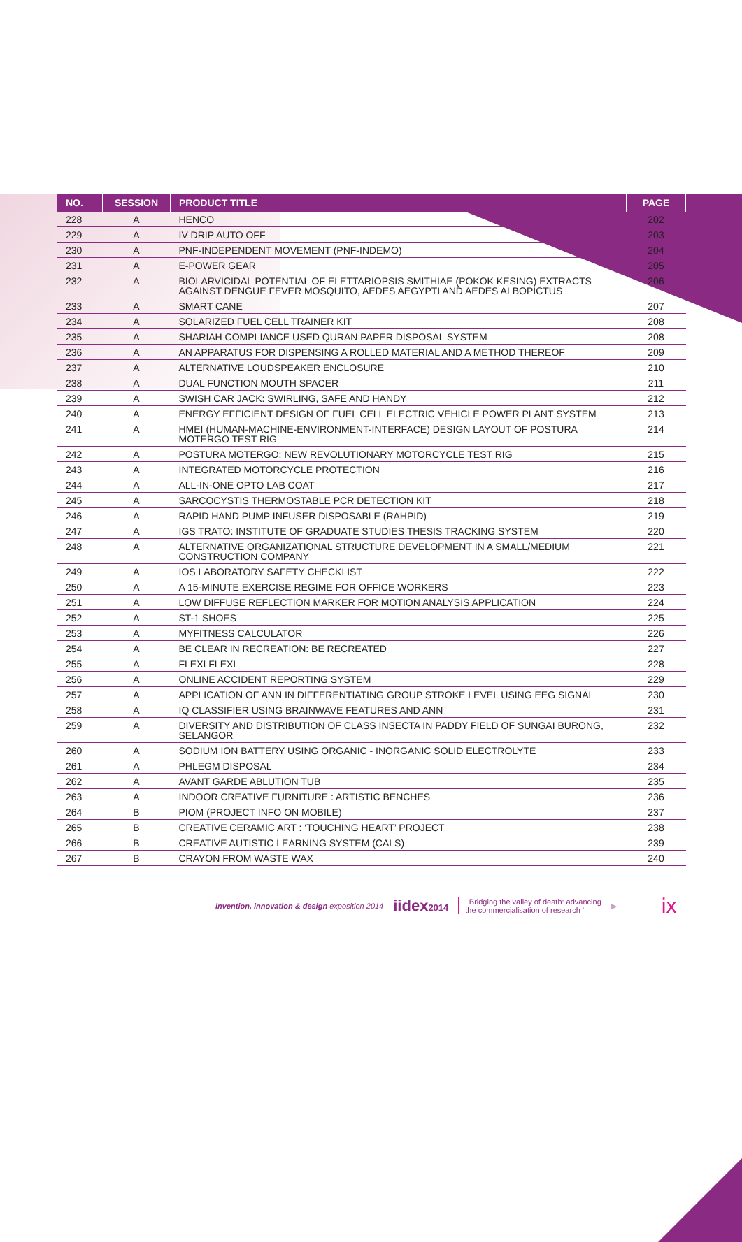| NO. | SESSION | PRODUCT TITLE | PAGE |
| --- | --- | --- | --- |
| 228 | A | HENCO | 202 |
| 229 | A | IV DRIP AUTO OFF | 203 |
| 230 | A | PNF-INDEPENDENT MOVEMENT (PNF-INDEMO) | 204 |
| 231 | A | E-POWER GEAR | 205 |
| 232 | A | BIOLARVICIDAL POTENTIAL OF ELETTARIOPSIS SMITHIAE (POKOK KESING) EXTRACTS AGAINST DENGUE FEVER MOSQUITO, AEDES AEGYPTI AND AEDES ALBOPICTUS | 206 |
| 233 | A | SMART CANE | 207 |
| 234 | A | SOLARIZED FUEL CELL TRAINER KIT | 208 |
| 235 | A | SHARIAH COMPLIANCE USED QURAN PAPER DISPOSAL SYSTEM | 208 |
| 236 | A | AN APPARATUS FOR DISPENSING A ROLLED MATERIAL AND A METHOD THEREOF | 209 |
| 237 | A | ALTERNATIVE LOUDSPEAKER ENCLOSURE | 210 |
| 238 | A | DUAL FUNCTION MOUTH SPACER | 211 |
| 239 | A | SWISH CAR JACK: SWIRLING, SAFE AND HANDY | 212 |
| 240 | A | ENERGY EFFICIENT DESIGN OF FUEL CELL ELECTRIC VEHICLE POWER PLANT SYSTEM | 213 |
| 241 | A | HMEI (HUMAN-MACHINE-ENVIRONMENT-INTERFACE) DESIGN LAYOUT OF POSTURA MOTERGO TEST RIG | 214 |
| 242 | A | POSTURA MOTERGO: NEW REVOLUTIONARY MOTORCYCLE TEST RIG | 215 |
| 243 | A | INTEGRATED MOTORCYCLE PROTECTION | 216 |
| 244 | A | ALL-IN-ONE OPTO LAB COAT | 217 |
| 245 | A | SARCOCYSTIS THERMOSTABLE PCR DETECTION KIT | 218 |
| 246 | A | RAPID HAND PUMP INFUSER DISPOSABLE (RAHPID) | 219 |
| 247 | A | IGS TRATO: INSTITUTE OF GRADUATE STUDIES THESIS TRACKING SYSTEM | 220 |
| 248 | A | ALTERNATIVE ORGANIZATIONAL STRUCTURE DEVELOPMENT IN A SMALL/MEDIUM CONSTRUCTION COMPANY | 221 |
| 249 | A | IOS LABORATORY SAFETY CHECKLIST | 222 |
| 250 | A | A 15-MINUTE EXERCISE REGIME FOR OFFICE WORKERS | 223 |
| 251 | A | LOW DIFFUSE REFLECTION MARKER FOR MOTION ANALYSIS APPLICATION | 224 |
| 252 | A | ST-1 SHOES | 225 |
| 253 | A | MYFITNESS CALCULATOR | 226 |
| 254 | A | BE CLEAR IN RECREATION: BE RECREATED | 227 |
| 255 | A | FLEXI FLEXI | 228 |
| 256 | A | ONLINE ACCIDENT REPORTING SYSTEM | 229 |
| 257 | A | APPLICATION OF ANN IN DIFFERENTIATING GROUP STROKE LEVEL USING EEG SIGNAL | 230 |
| 258 | A | IQ CLASSIFIER USING BRAINWAVE FEATURES AND ANN | 231 |
| 259 | A | DIVERSITY AND DISTRIBUTION OF CLASS INSECTA IN PADDY FIELD OF SUNGAI BURONG, SELANGOR | 232 |
| 260 | A | SODIUM ION BATTERY USING ORGANIC - INORGANIC SOLID ELECTROLYTE | 233 |
| 261 | A | PHLEGM DISPOSAL | 234 |
| 262 | A | AVANT GARDE ABLUTION TUB | 235 |
| 263 | A | INDOOR CREATIVE FURNITURE : ARTISTIC BENCHES | 236 |
| 264 | B | PIOM (PROJECT INFO ON MOBILE) | 237 |
| 265 | B | CREATIVE CERAMIC ART : ‘TOUCHING HEART’ PROJECT | 238 |
| 266 | B | CREATIVE AUTISTIC LEARNING SYSTEM (CALS) | 239 |
| 267 | B | CRAYON FROM WASTE WAX | 240 |
invention, innovation & design exposition 2014 iidex2014 ‘ Bridging the valley of death: advancing
the commercialisation of research ’ ▶ ix